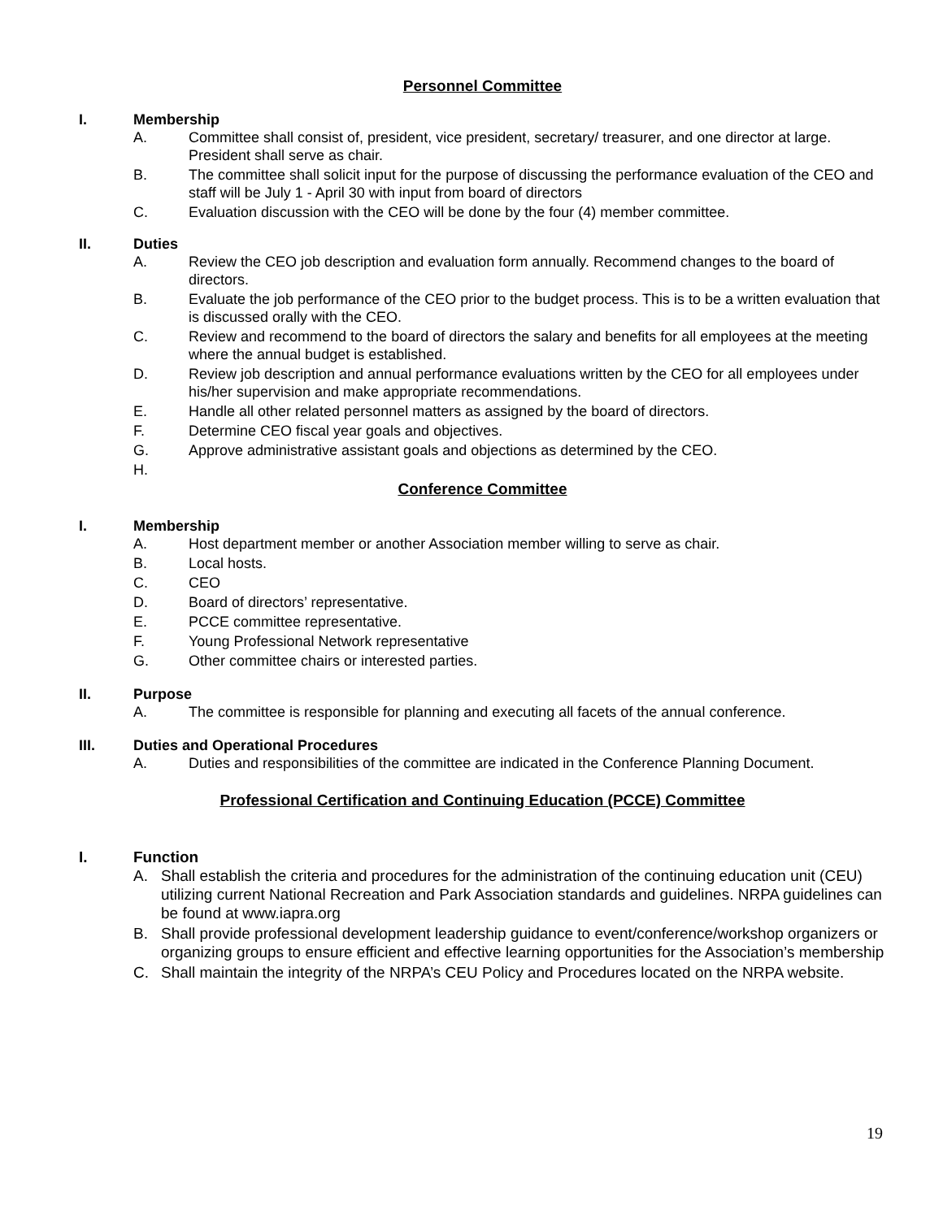Personnel Committee
I. Membership
A. Committee shall consist of, president, vice president, secretary/ treasurer, and one director at large. President shall serve as chair.
B. The committee shall solicit input for the purpose of discussing the performance evaluation of the CEO and staff will be July 1 - April 30 with input from board of directors
C. Evaluation discussion with the CEO will be done by the four (4) member committee.
II. Duties
A. Review the CEO job description and evaluation form annually. Recommend changes to the board of directors.
B. Evaluate the job performance of the CEO prior to the budget process. This is to be a written evaluation that is discussed orally with the CEO.
C. Review and recommend to the board of directors the salary and benefits for all employees at the meeting where the annual budget is established.
D. Review job description and annual performance evaluations written by the CEO for all employees under his/her supervision and make appropriate recommendations.
E. Handle all other related personnel matters as assigned by the board of directors.
F. Determine CEO fiscal year goals and objectives.
G. Approve administrative assistant goals and objections as determined by the CEO.
H.
Conference Committee
I. Membership
A. Host department member or another Association member willing to serve as chair.
B. Local hosts.
C. CEO
D. Board of directors’ representative.
E. PCCE committee representative.
F. Young Professional Network representative
G. Other committee chairs or interested parties.
II. Purpose
A. The committee is responsible for planning and executing all facets of the annual conference.
III. Duties and Operational Procedures
A. Duties and responsibilities of the committee are indicated in the Conference Planning Document.
Professional Certification and Continuing Education (PCCE) Committee
I. Function
A. Shall establish the criteria and procedures for the administration of the continuing education unit (CEU) utilizing current National Recreation and Park Association standards and guidelines. NRPA guidelines can be found at www.iapra.org
B. Shall provide professional development leadership guidance to event/conference/workshop organizers or organizing groups to ensure efficient and effective learning opportunities for the Association’s membership
C. Shall maintain the integrity of the NRPA’s CEU Policy and Procedures located on the NRPA website.
19